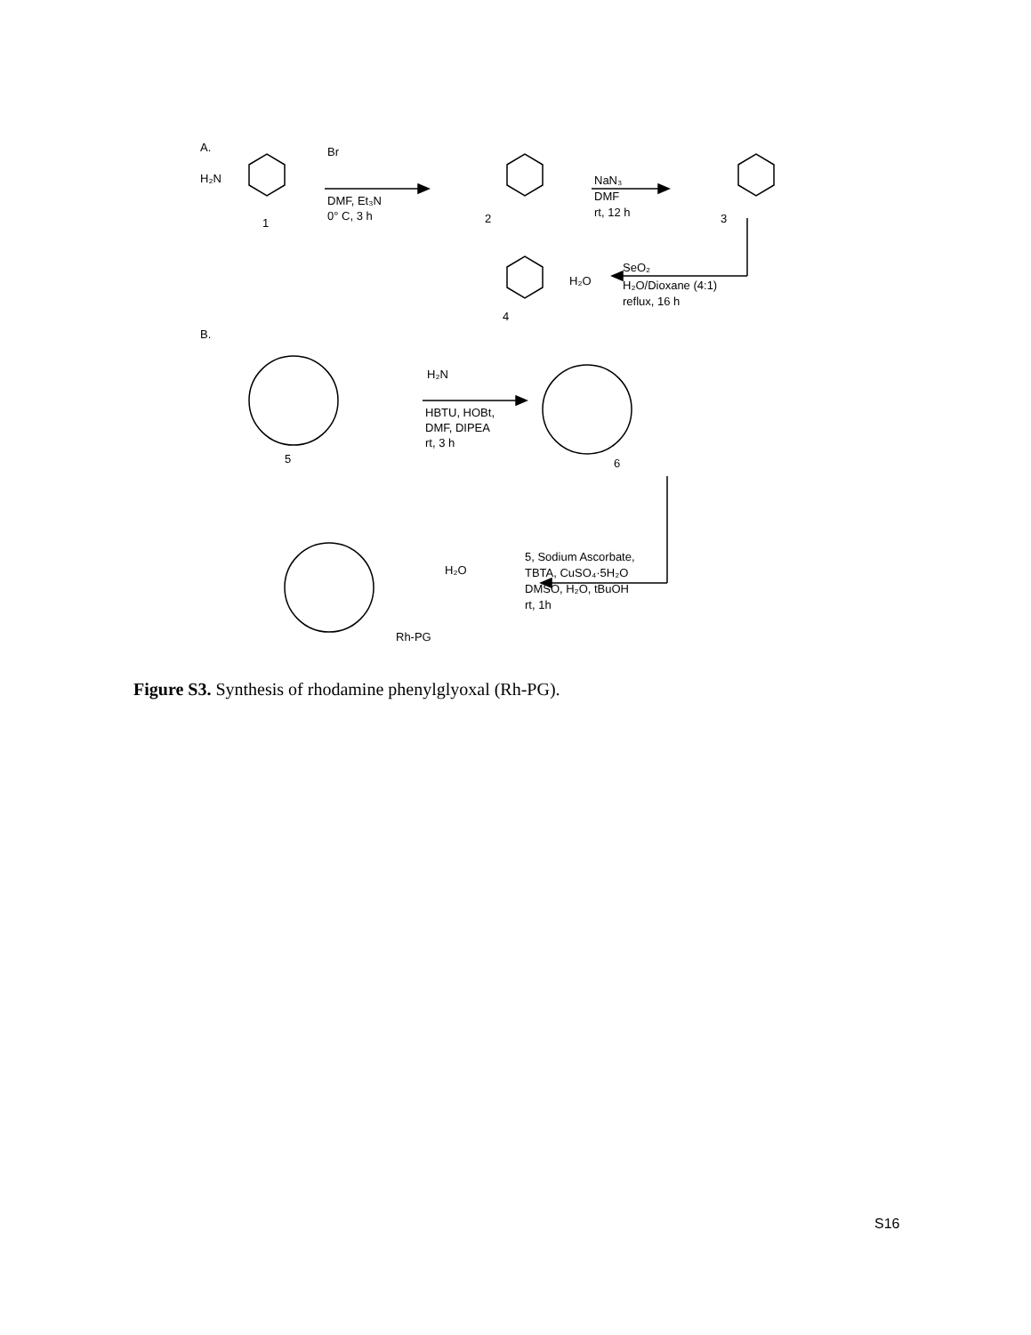A.
H₂N
1
DMF, Et₃N
0° C, 3 h
Br
2
NaN₃
DMF
rt, 12 h
3
SeO₂
H₂O/Dioxane (4:1)
reflux, 16 h
H₂O
4
B.
5
H₂N
HBTU, HOBt,
DMF, DIPEA
rt, 3 h
6
5, Sodium Ascorbate,
TBTA, CuSO₄·5H₂O
DMSO, H₂O, tBuOH
rt, 1h
H₂O
Rh-PG
Figure S3. Synthesis of rhodamine phenylglyoxal (Rh-PG).
S16